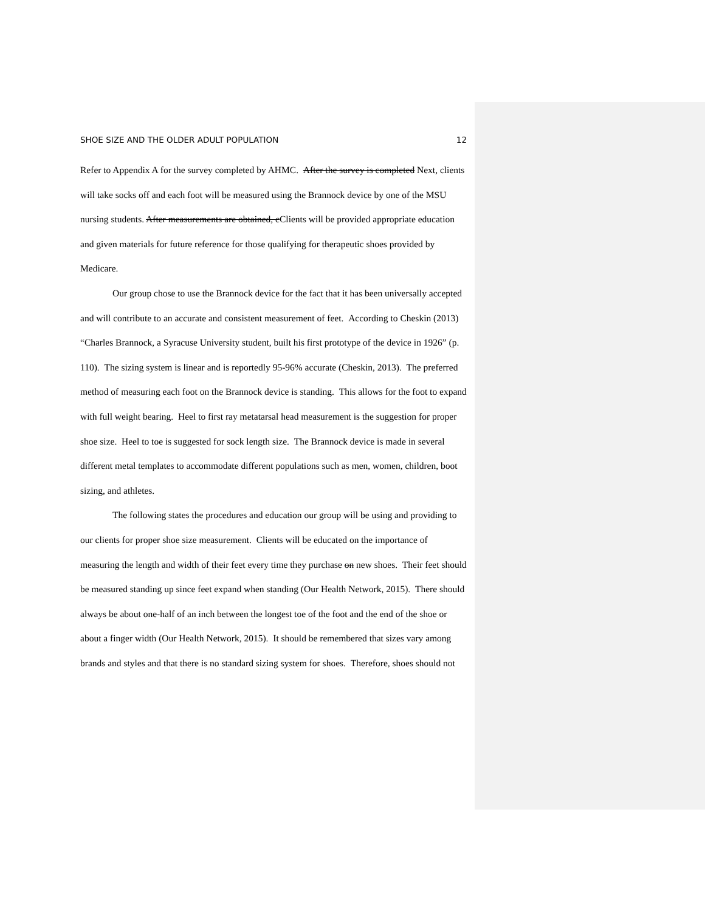SHOE SIZE AND THE OLDER ADULT POPULATION 12
Refer to Appendix A for the survey completed by AHMC. After the survey is completed Next, clients will take socks off and each foot will be measured using the Brannock device by one of the MSU nursing students. After measurements are obtained, cClients will be provided appropriate education and given materials for future reference for those qualifying for therapeutic shoes provided by Medicare.
Our group chose to use the Brannock device for the fact that it has been universally accepted and will contribute to an accurate and consistent measurement of feet. According to Cheskin (2013) “Charles Brannock, a Syracuse University student, built his first prototype of the device in 1926” (p. 110). The sizing system is linear and is reportedly 95-96% accurate (Cheskin, 2013). The preferred method of measuring each foot on the Brannock device is standing. This allows for the foot to expand with full weight bearing. Heel to first ray metatarsal head measurement is the suggestion for proper shoe size. Heel to toe is suggested for sock length size. The Brannock device is made in several different metal templates to accommodate different populations such as men, women, children, boot sizing, and athletes.
The following states the procedures and education our group will be using and providing to our clients for proper shoe size measurement. Clients will be educated on the importance of measuring the length and width of their feet every time they purchase on new shoes. Their feet should be measured standing up since feet expand when standing (Our Health Network, 2015). There should always be about one-half of an inch between the longest toe of the foot and the end of the shoe or about a finger width (Our Health Network, 2015). It should be remembered that sizes vary among brands and styles and that there is no standard sizing system for shoes. Therefore, shoes should not